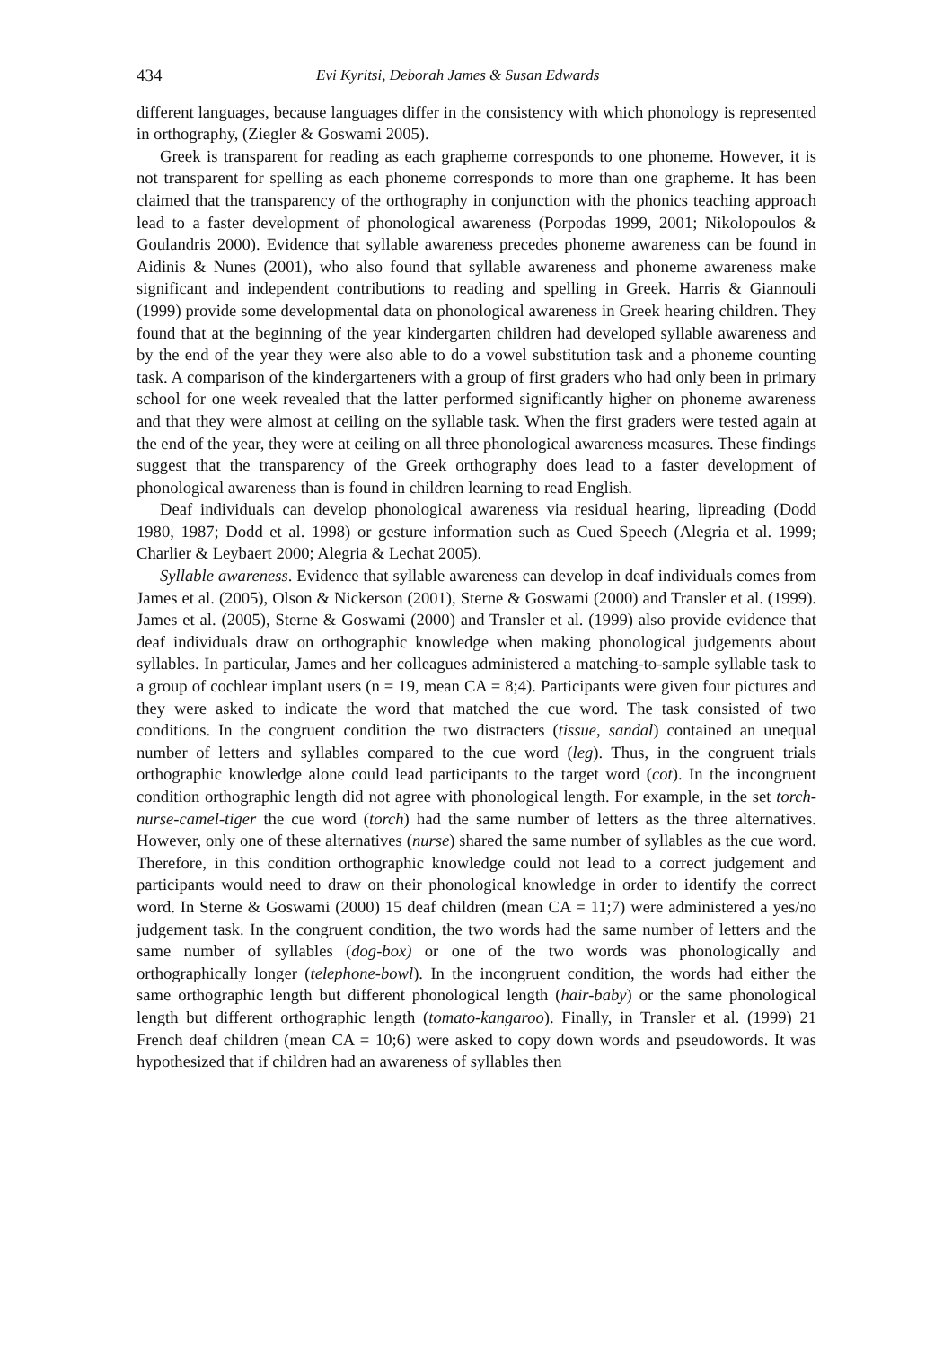434 Evi Kyritsi, Deborah James & Susan Edwards
different languages, because languages differ in the consistency with which phonology is represented in orthography, (Ziegler & Goswami 2005).
Greek is transparent for reading as each grapheme corresponds to one phoneme. However, it is not transparent for spelling as each phoneme corresponds to more than one grapheme. It has been claimed that the transparency of the orthography in conjunction with the phonics teaching approach lead to a faster development of phonological awareness (Porpodas 1999, 2001; Nikolopoulos & Goulandris 2000). Evidence that syllable awareness precedes phoneme awareness can be found in Aidinis & Nunes (2001), who also found that syllable awareness and phoneme awareness make significant and independent contributions to reading and spelling in Greek. Harris & Giannouli (1999) provide some developmental data on phonological awareness in Greek hearing children. They found that at the beginning of the year kindergarten children had developed syllable awareness and by the end of the year they were also able to do a vowel substitution task and a phoneme counting task. A comparison of the kindergarteners with a group of first graders who had only been in primary school for one week revealed that the latter performed significantly higher on phoneme awareness and that they were almost at ceiling on the syllable task. When the first graders were tested again at the end of the year, they were at ceiling on all three phonological awareness measures. These findings suggest that the transparency of the Greek orthography does lead to a faster development of phonological awareness than is found in children learning to read English.
Deaf individuals can develop phonological awareness via residual hearing, lipreading (Dodd 1980, 1987; Dodd et al. 1998) or gesture information such as Cued Speech (Alegria et al. 1999; Charlier & Leybaert 2000; Alegria & Lechat 2005).
Syllable awareness. Evidence that syllable awareness can develop in deaf individuals comes from James et al. (2005), Olson & Nickerson (2001), Sterne & Goswami (2000) and Transler et al. (1999). James et al. (2005), Sterne & Goswami (2000) and Transler et al. (1999) also provide evidence that deaf individuals draw on orthographic knowledge when making phonological judgements about syllables. In particular, James and her colleagues administered a matching-to-sample syllable task to a group of cochlear implant users (n = 19, mean CA = 8;4). Participants were given four pictures and they were asked to indicate the word that matched the cue word. The task consisted of two conditions. In the congruent condition the two distracters (tissue, sandal) contained an unequal number of letters and syllables compared to the cue word (leg). Thus, in the congruent trials orthographic knowledge alone could lead participants to the target word (cot). In the incongruent condition orthographic length did not agree with phonological length. For example, in the set torch-nurse-camel-tiger the cue word (torch) had the same number of letters as the three alternatives. However, only one of these alternatives (nurse) shared the same number of syllables as the cue word. Therefore, in this condition orthographic knowledge could not lead to a correct judgement and participants would need to draw on their phonological knowledge in order to identify the correct word. In Sterne & Goswami (2000) 15 deaf children (mean CA = 11;7) were administered a yes/no judgement task. In the congruent condition, the two words had the same number of letters and the same number of syllables (dog-box) or one of the two words was phonologically and orthographically longer (telephone-bowl). In the incongruent condition, the words had either the same orthographic length but different phonological length (hair-baby) or the same phonological length but different orthographic length (tomato-kangaroo). Finally, in Transler et al. (1999) 21 French deaf children (mean CA = 10;6) were asked to copy down words and pseudowords. It was hypothesized that if children had an awareness of syllables then